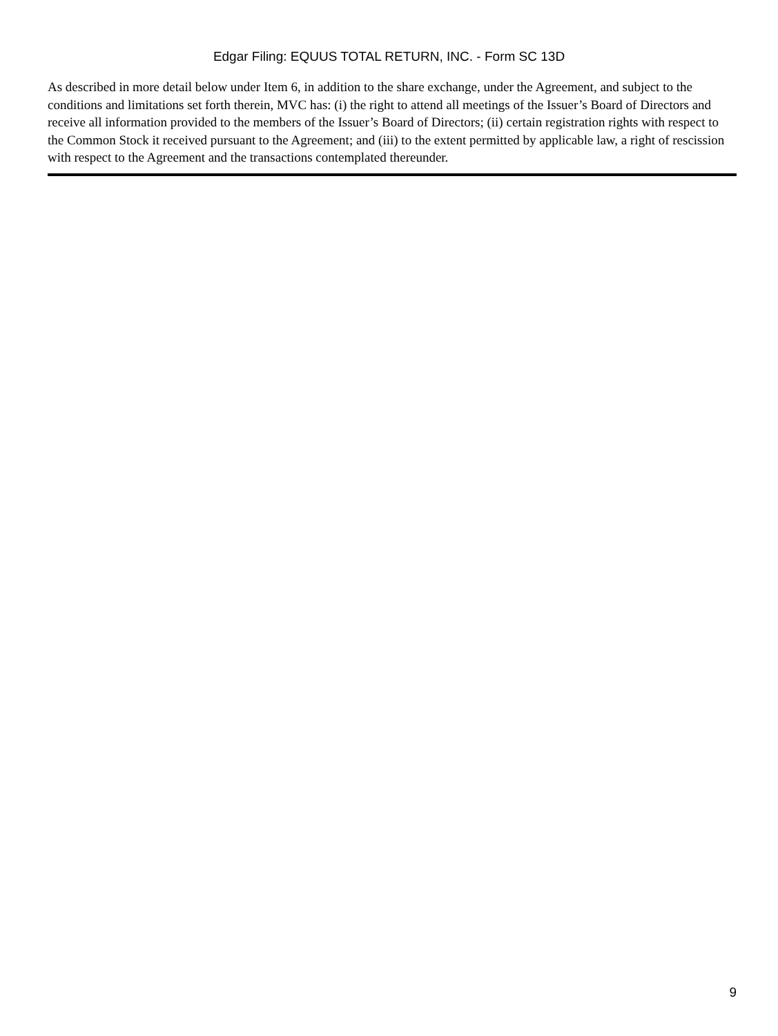Edgar Filing: EQUUS TOTAL RETURN, INC. - Form SC 13D
As described in more detail below under Item 6, in addition to the share exchange, under the Agreement, and subject to the conditions and limitations set forth therein, MVC has: (i) the right to attend all meetings of the Issuer’s Board of Directors and receive all information provided to the members of the Issuer’s Board of Directors; (ii) certain registration rights with respect to the Common Stock it received pursuant to the Agreement; and (iii) to the extent permitted by applicable law, a right of rescission with respect to the Agreement and the transactions contemplated thereunder.
9